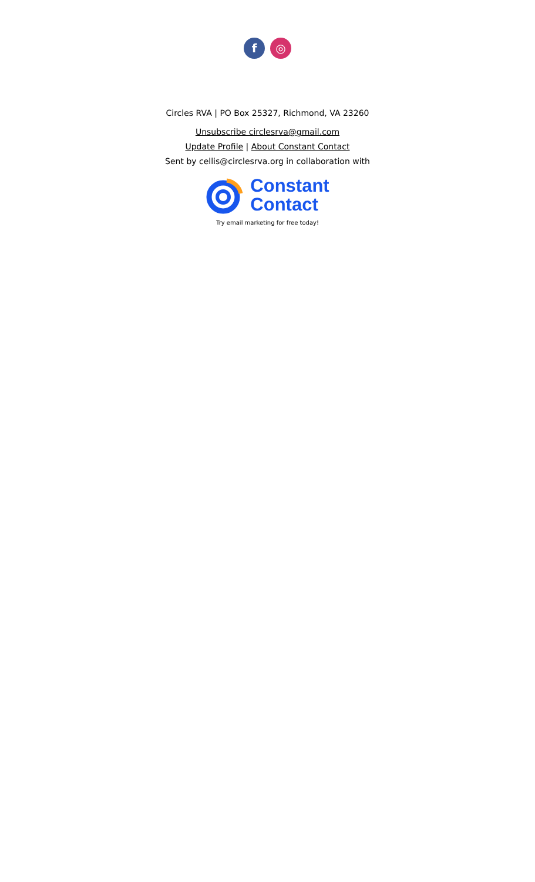f ◎
Circles RVA | PO Box 25327, Richmond, VA 23260
Unsubscribe circlesrva@gmail.com
Update Profile | About Constant Contact
Sent by cellis@circlesrva.org in collaboration with
Constant
Contact
Try email marketing for free today!